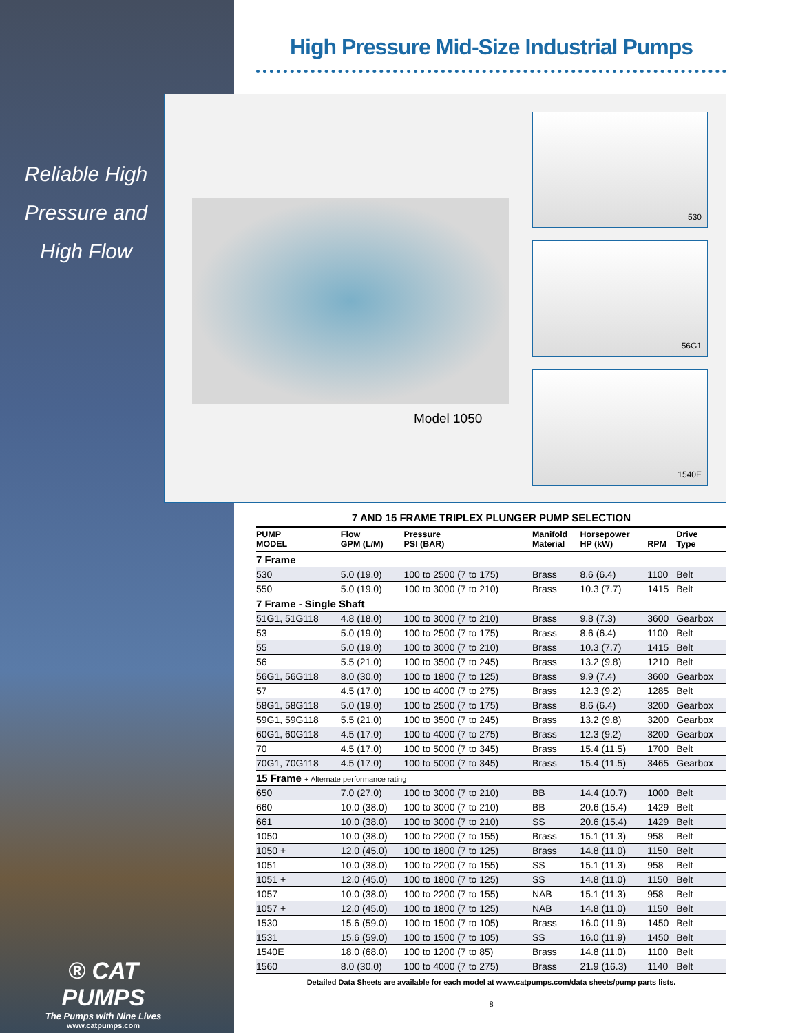Reliable High
Pressure and
High Flow
® CAT PUMPS
The Pumps with Nine Lives
www.catpumps.com
High Pressure Mid-Size Industrial Pumps
Model 1050
530
56G1
1540E
7 AND 15 FRAME TRIPLEX PLUNGER PUMP SELECTION
| PUMP MODEL | Flow GPM (L/M) | Pressure PSI (BAR) | Manifold Material | Horsepower HP (kW) | RPM | Drive Type |
| --- | --- | --- | --- | --- | --- | --- |
| 7 Frame | | | | | | |
| 530 | 5.0 (19.0) | 100 to 2500 (7 to 175) | Brass | 8.6 (6.4) | 1100 | Belt |
| 550 | 5.0 (19.0) | 100 to 3000 (7 to 210) | Brass | 10.3 (7.7) | 1415 | Belt |
| 7 Frame - Single Shaft | | | | | | |
| 51G1, 51G118 | 4.8 (18.0) | 100 to 3000 (7 to 210) | Brass | 9.8 (7.3) | 3600 | Gearbox |
| 53 | 5.0 (19.0) | 100 to 2500 (7 to 175) | Brass | 8.6 (6.4) | 1100 | Belt |
| 55 | 5.0 (19.0) | 100 to 3000 (7 to 210) | Brass | 10.3 (7.7) | 1415 | Belt |
| 56 | 5.5 (21.0) | 100 to 3500 (7 to 245) | Brass | 13.2 (9.8) | 1210 | Belt |
| 56G1, 56G118 | 8.0 (30.0) | 100 to 1800 (7 to 125) | Brass | 9.9 (7.4) | 3600 | Gearbox |
| 57 | 4.5 (17.0) | 100 to 4000 (7 to 275) | Brass | 12.3 (9.2) | 1285 | Belt |
| 58G1, 58G118 | 5.0 (19.0) | 100 to 2500 (7 to 175) | Brass | 8.6 (6.4) | 3200 | Gearbox |
| 59G1, 59G118 | 5.5 (21.0) | 100 to 3500 (7 to 245) | Brass | 13.2 (9.8) | 3200 | Gearbox |
| 60G1, 60G118 | 4.5 (17.0) | 100 to 4000 (7 to 275) | Brass | 12.3 (9.2) | 3200 | Gearbox |
| 70 | 4.5 (17.0) | 100 to 5000 (7 to 345) | Brass | 15.4 (11.5) | 1700 | Belt |
| 70G1, 70G118 | 4.5 (17.0) | 100 to 5000 (7 to 345) | Brass | 15.4 (11.5) | 3465 | Gearbox |
| 15 Frame + Alternate performance rating | | | | | | |
| 650 | 7.0 (27.0) | 100 to 3000 (7 to 210) | BB | 14.4 (10.7) | 1000 | Belt |
| 660 | 10.0 (38.0) | 100 to 3000 (7 to 210) | BB | 20.6 (15.4) | 1429 | Belt |
| 661 | 10.0 (38.0) | 100 to 3000 (7 to 210) | SS | 20.6 (15.4) | 1429 | Belt |
| 1050 | 10.0 (38.0) | 100 to 2200 (7 to 155) | Brass | 15.1 (11.3) | 958 | Belt |
| 1050 + | 12.0 (45.0) | 100 to 1800 (7 to 125) | Brass | 14.8 (11.0) | 1150 | Belt |
| 1051 | 10.0 (38.0) | 100 to 2200 (7 to 155) | SS | 15.1 (11.3) | 958 | Belt |
| 1051 + | 12.0 (45.0) | 100 to 1800 (7 to 125) | SS | 14.8 (11.0) | 1150 | Belt |
| 1057 | 10.0 (38.0) | 100 to 2200 (7 to 155) | NAB | 15.1 (11.3) | 958 | Belt |
| 1057 + | 12.0 (45.0) | 100 to 1800 (7 to 125) | NAB | 14.8 (11.0) | 1150 | Belt |
| 1530 | 15.6 (59.0) | 100 to 1500 (7 to 105) | Brass | 16.0 (11.9) | 1450 | Belt |
| 1531 | 15.6 (59.0) | 100 to 1500 (7 to 105) | SS | 16.0 (11.9) | 1450 | Belt |
| 1540E | 18.0 (68.0) | 100 to 1200 (7 to 85) | Brass | 14.8 (11.0) | 1100 | Belt |
| 1560 | 8.0 (30.0) | 100 to 4000 (7 to 275) | Brass | 21.9 (16.3) | 1140 | Belt |
Detailed Data Sheets are available for each model at www.catpumps.com/data sheets/pump parts lists.
8